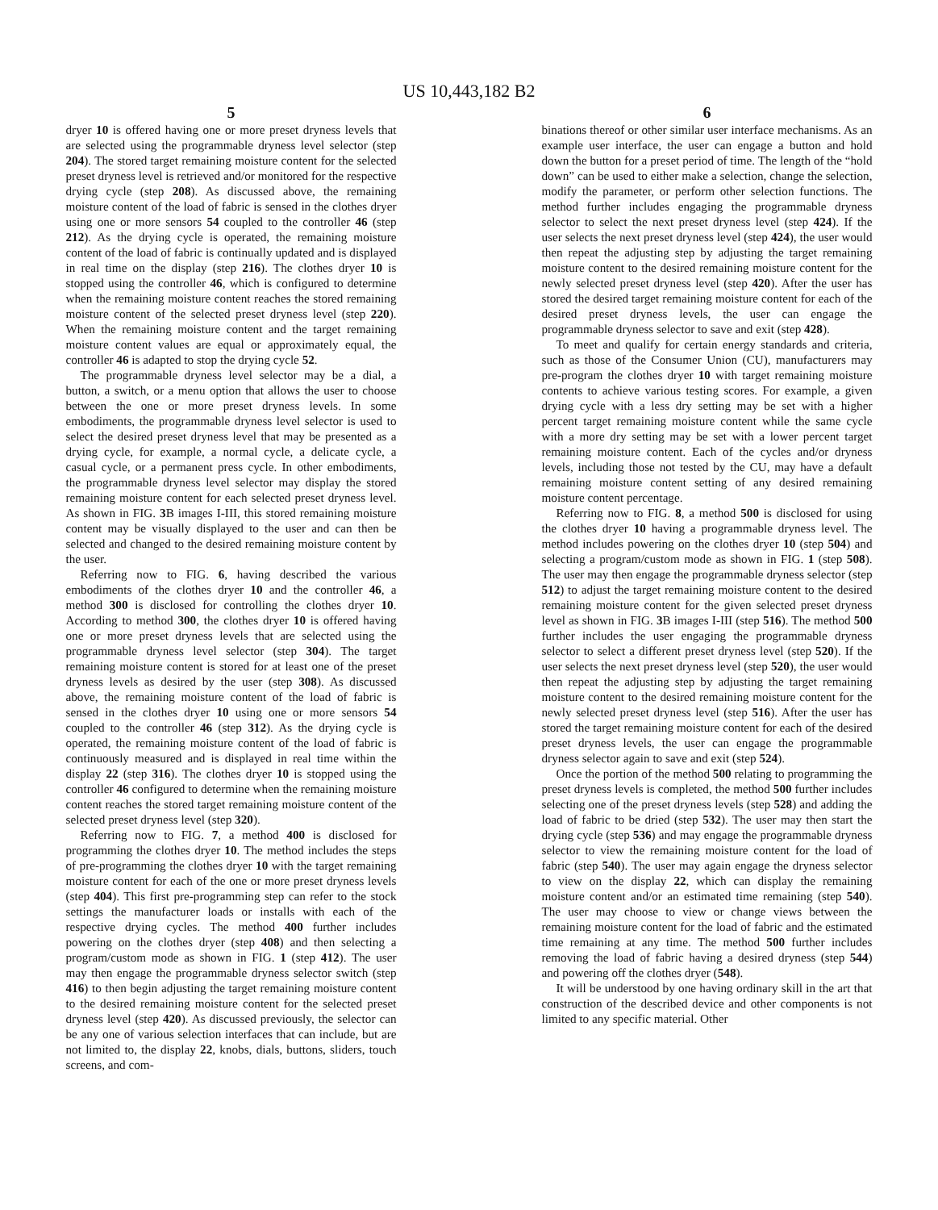US 10,443,182 B2
5
dryer 10 is offered having one or more preset dryness levels that are selected using the programmable dryness level selector (step 204). The stored target remaining moisture content for the selected preset dryness level is retrieved and/or monitored for the respective drying cycle (step 208). As discussed above, the remaining moisture content of the load of fabric is sensed in the clothes dryer using one or more sensors 54 coupled to the controller 46 (step 212). As the drying cycle is operated, the remaining moisture content of the load of fabric is continually updated and is displayed in real time on the display (step 216). The clothes dryer 10 is stopped using the controller 46, which is configured to determine when the remaining moisture content reaches the stored remaining moisture content of the selected preset dryness level (step 220). When the remaining moisture content and the target remaining moisture content values are equal or approximately equal, the controller 46 is adapted to stop the drying cycle 52.
The programmable dryness level selector may be a dial, a button, a switch, or a menu option that allows the user to choose between the one or more preset dryness levels. In some embodiments, the programmable dryness level selector is used to select the desired preset dryness level that may be presented as a drying cycle, for example, a normal cycle, a delicate cycle, a casual cycle, or a permanent press cycle. In other embodiments, the programmable dryness level selector may display the stored remaining moisture content for each selected preset dryness level. As shown in FIG. 3 B images I-III, this stored remaining moisture content may be visually displayed to the user and can then be selected and changed to the desired remaining moisture content by the user.
Referring now to FIG. 6, having described the various embodiments of the clothes dryer 10 and the controller 46, a method 300 is disclosed for controlling the clothes dryer 10. According to method 300, the clothes dryer 10 is offered having one or more preset dryness levels that are selected using the programmable dryness level selector (step 304). The target remaining moisture content is stored for at least one of the preset dryness levels as desired by the user (step 308). As discussed above, the remaining moisture content of the load of fabric is sensed in the clothes dryer 10 using one or more sensors 54 coupled to the controller 46 (step 312). As the drying cycle is operated, the remaining moisture content of the load of fabric is continuously measured and is displayed in real time within the display 22 (step 316). The clothes dryer 10 is stopped using the controller 46 configured to determine when the remaining moisture content reaches the stored target remaining moisture content of the selected preset dryness level (step 320).
Referring now to FIG. 7, a method 400 is disclosed for programming the clothes dryer 10. The method includes the steps of pre-programming the clothes dryer 10 with the target remaining moisture content for each of the one or more preset dryness levels (step 404). This first pre-programming step can refer to the stock settings the manufacturer loads or installs with each of the respective drying cycles. The method 400 further includes powering on the clothes dryer (step 408) and then selecting a program/custom mode as shown in FIG. 1 (step 412). The user may then engage the programmable dryness selector switch (step 416) to then begin adjusting the target remaining moisture content to the desired remaining moisture content for the selected preset dryness level (step 420). As discussed previously, the selector can be any one of various selection interfaces that can include, but are not limited to, the display 22, knobs, dials, buttons, sliders, touch screens, and com-
6
binations thereof or other similar user interface mechanisms. As an example user interface, the user can engage a button and hold down the button for a preset period of time. The length of the “hold down” can be used to either make a selection, change the selection, modify the parameter, or perform other selection functions. The method further includes engaging the programmable dryness selector to select the next preset dryness level (step 424). If the user selects the next preset dryness level (step 424), the user would then repeat the adjusting step by adjusting the target remaining moisture content to the desired remaining moisture content for the newly selected preset dryness level (step 420). After the user has stored the desired target remaining moisture content for each of the desired preset dryness levels, the user can engage the programmable dryness selector to save and exit (step 428).
To meet and qualify for certain energy standards and criteria, such as those of the Consumer Union (CU), manufacturers may pre-program the clothes dryer 10 with target remaining moisture contents to achieve various testing scores. For example, a given drying cycle with a less dry setting may be set with a higher percent target remaining moisture content while the same cycle with a more dry setting may be set with a lower percent target remaining moisture content. Each of the cycles and/or dryness levels, including those not tested by the CU, may have a default remaining moisture content setting of any desired remaining moisture content percentage.
Referring now to FIG. 8, a method 500 is disclosed for using the clothes dryer 10 having a programmable dryness level. The method includes powering on the clothes dryer 10 (step 504) and selecting a program/custom mode as shown in FIG. 1 (step 508). The user may then engage the programmable dryness selector (step 512) to adjust the target remaining moisture content to the desired remaining moisture content for the given selected preset dryness level as shown in FIG. 3 B images I-III (step 516). The method 500 further includes the user engaging the programmable dryness selector to select a different preset dryness level (step 520). If the user selects the next preset dryness level (step 520), the user would then repeat the adjusting step by adjusting the target remaining moisture content to the desired remaining moisture content for the newly selected preset dryness level (step 516). After the user has stored the target remaining moisture content for each of the desired preset dryness levels, the user can engage the programmable dryness selector again to save and exit (step 524).
Once the portion of the method 500 relating to programming the preset dryness levels is completed, the method 500 further includes selecting one of the preset dryness levels (step 528) and adding the load of fabric to be dried (step 532). The user may then start the drying cycle (step 536) and may engage the programmable dryness selector to view the remaining moisture content for the load of fabric (step 540). The user may again engage the dryness selector to view on the display 22, which can display the remaining moisture content and/or an estimated time remaining (step 540). The user may choose to view or change views between the remaining moisture content for the load of fabric and the estimated time remaining at any time. The method 500 further includes removing the load of fabric having a desired dryness (step 544) and powering off the clothes dryer (548).
It will be understood by one having ordinary skill in the art that construction of the described device and other components is not limited to any specific material. Other